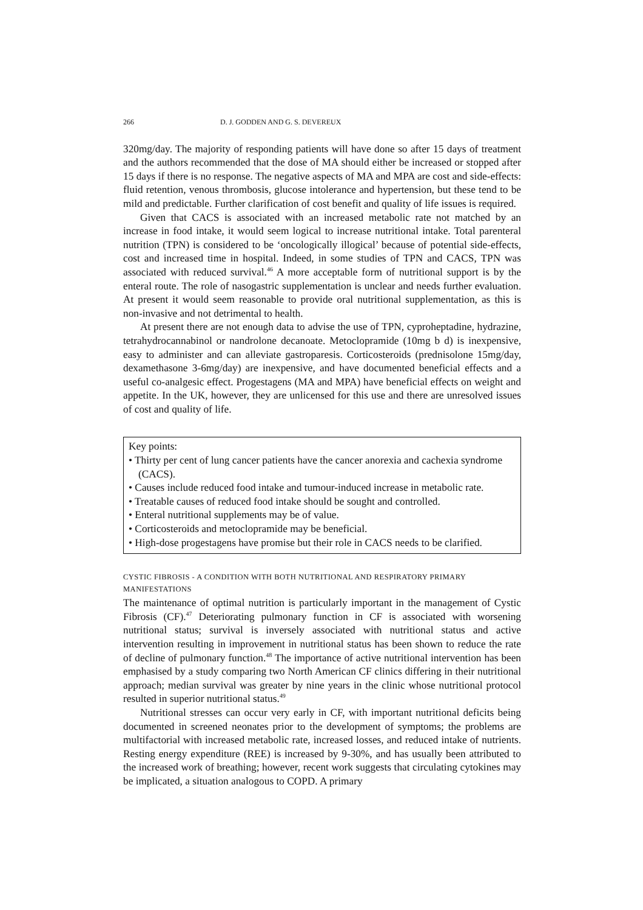266 D. J. GODDEN AND G. S. DEVEREUX
320mg/day. The majority of responding patients will have done so after 15 days of treatment and the authors recommended that the dose of MA should either be increased or stopped after 15 days if there is no response. The negative aspects of MA and MPA are cost and side-effects: fluid retention, venous thrombosis, glucose intolerance and hypertension, but these tend to be mild and predictable. Further clarification of cost benefit and quality of life issues is required.
Given that CACS is associated with an increased metabolic rate not matched by an increase in food intake, it would seem logical to increase nutritional intake. Total parenteral nutrition (TPN) is considered to be ‘oncologically illogical’ because of potential side-effects, cost and increased time in hospital. Indeed, in some studies of TPN and CACS, TPN was associated with reduced survival.<sup>46</sup> A more acceptable form of nutritional support is by the enteral route. The role of nasogastric supplementation is unclear and needs further evaluation. At present it would seem reasonable to provide oral nutritional supplementation, as this is non-invasive and not detrimental to health.
At present there are not enough data to advise the use of TPN, cyproheptadine, hydrazine, tetrahydrocannabinol or nandrolone decanoate. Metoclopramide (10mg b d) is inexpensive, easy to administer and can alleviate gastroparesis. Corticosteroids (prednisolone 15mg/day, dexamethasone 3-6mg/day) are inexpensive, and have documented beneficial effects and a useful co-analgesic effect. Progestagens (MA and MPA) have beneficial effects on weight and appetite. In the UK, however, they are unlicensed for this use and there are unresolved issues of cost and quality of life.
Key points:
• Thirty per cent of lung cancer patients have the cancer anorexia and cachexia syndrome (CACS).
• Causes include reduced food intake and tumour-induced increase in metabolic rate.
• Treatable causes of reduced food intake should be sought and controlled.
• Enteral nutritional supplements may be of value.
• Corticosteroids and metoclopramide may be beneficial.
• High-dose progestagens have promise but their role in CACS needs to be clarified.
CYSTIC FIBROSIS - A CONDITION WITH BOTH NUTRITIONAL AND RESPIRATORY PRIMARY MANIFESTATIONS
The maintenance of optimal nutrition is particularly important in the management of Cystic Fibrosis (CF).<sup>47</sup> Deteriorating pulmonary function in CF is associated with worsening nutritional status; survival is inversely associated with nutritional status and active intervention resulting in improvement in nutritional status has been shown to reduce the rate of decline of pulmonary function.<sup>48</sup> The importance of active nutritional intervention has been emphasised by a study comparing two North American CF clinics differing in their nutritional approach; median survival was greater by nine years in the clinic whose nutritional protocol resulted in superior nutritional status.<sup>49</sup>
Nutritional stresses can occur very early in CF, with important nutritional deficits being documented in screened neonates prior to the development of symptoms; the problems are multifactorial with increased metabolic rate, increased losses, and reduced intake of nutrients. Resting energy expenditure (REE) is increased by 9-30%, and has usually been attributed to the increased work of breathing; however, recent work suggests that circulating cytokines may be implicated, a situation analogous to COPD. A primary